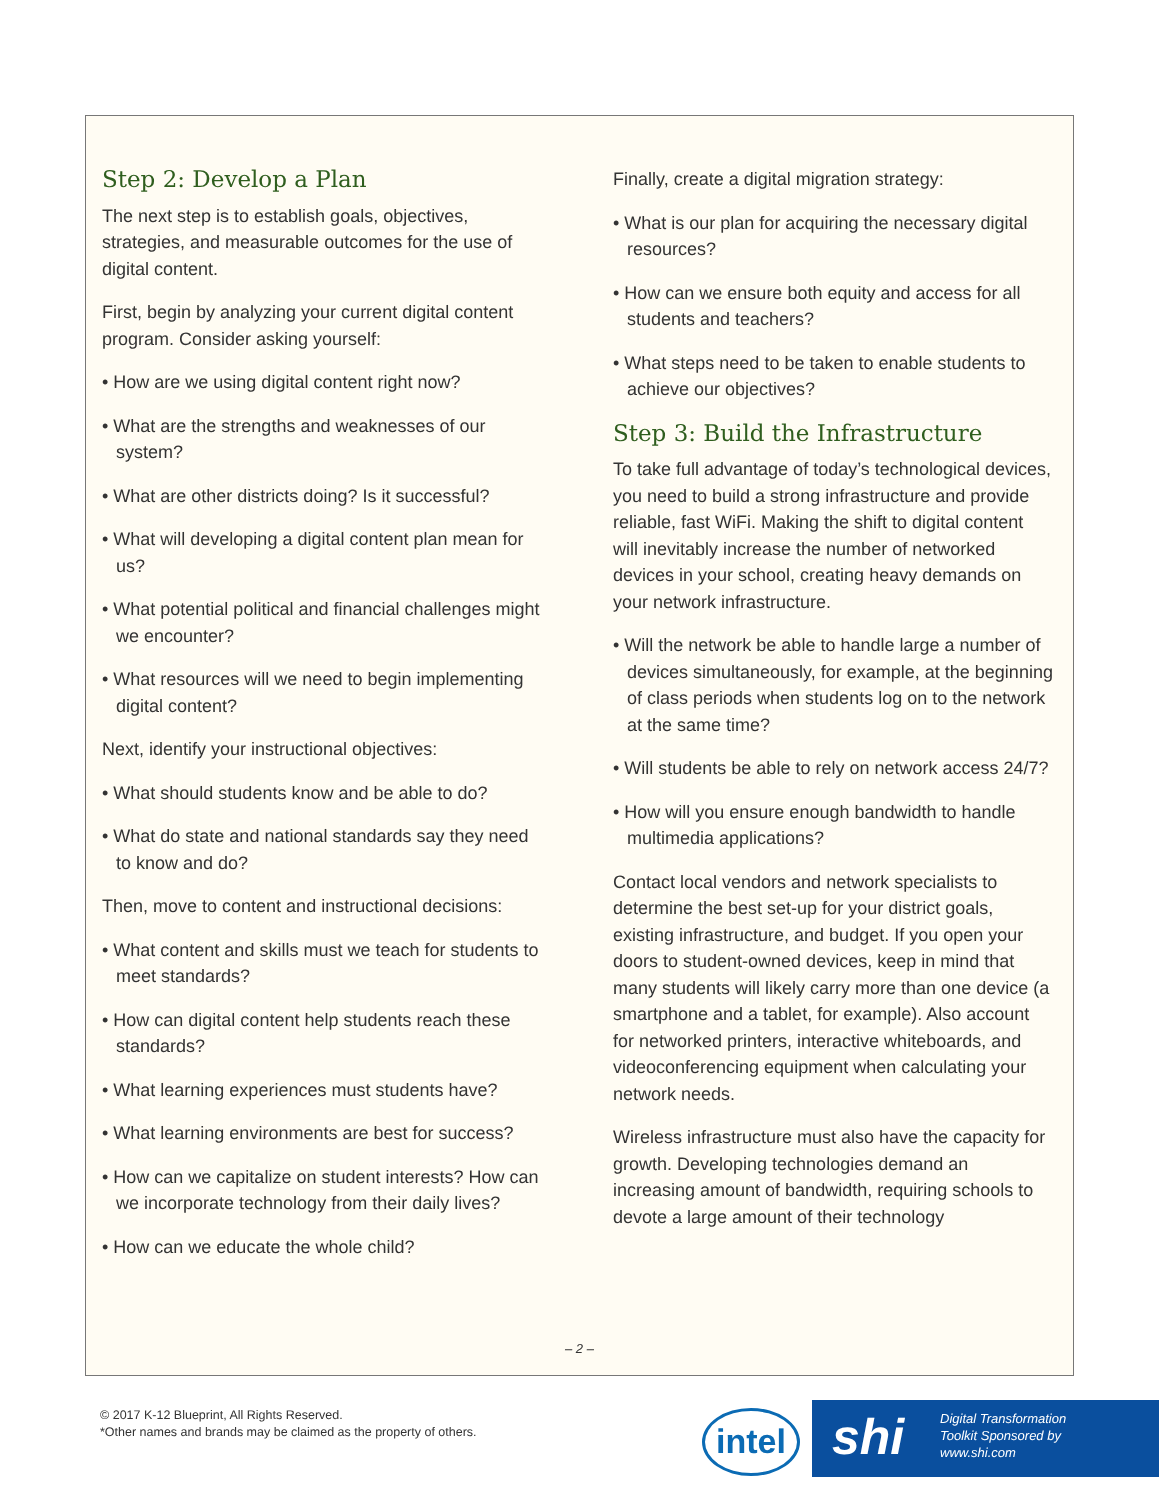Step 2: Develop a Plan
The next step is to establish goals, objectives, strategies, and measurable outcomes for the use of digital content.
First, begin by analyzing your current digital content program. Consider asking yourself:
• How are we using digital content right now?
• What are the strengths and weaknesses of our system?
• What are other districts doing? Is it successful?
• What will developing a digital content plan mean for us?
• What potential political and financial challenges might we encounter?
• What resources will we need to begin implementing digital content?
Next, identify your instructional objectives:
• What should students know and be able to do?
• What do state and national standards say they need to know and do?
Then, move to content and instructional decisions:
• What content and skills must we teach for students to meet standards?
• How can digital content help students reach these standards?
• What learning experiences must students have?
• What learning environments are best for success?
• How can we capitalize on student interests? How can we incorporate technology from their daily lives?
• How can we educate the whole child?
Finally, create a digital migration strategy:
• What is our plan for acquiring the necessary digital resources?
• How can we ensure both equity and access for all students and teachers?
• What steps need to be taken to enable students to achieve our objectives?
Step 3: Build the Infrastructure
To take full advantage of today’s technological devices, you need to build a strong infrastructure and provide reliable, fast WiFi. Making the shift to digital content will inevitably increase the number of networked devices in your school, creating heavy demands on your network infrastructure.
• Will the network be able to handle large a number of devices simultaneously, for example, at the beginning of class periods when students log on to the network at the same time?
• Will students be able to rely on network access 24/7?
• How will you ensure enough bandwidth to handle multimedia applications?
Contact local vendors and network specialists to determine the best set-up for your district goals, existing infrastructure, and budget. If you open your doors to student-owned devices, keep in mind that many students will likely carry more than one device (a smartphone and a tablet, for example). Also account for networked printers, interactive whiteboards, and videoconferencing equipment when calculating your network needs.
Wireless infrastructure must also have the capacity for growth. Developing technologies demand an increasing amount of bandwidth, requiring schools to devote a large amount of their technology
– 2 –
© 2017 K-12 Blueprint, All Rights Reserved.
*Other names and brands may be claimed as the property of others.
intel
shi Digital Transformation
Toolkit Sponsored by
www.shi.com